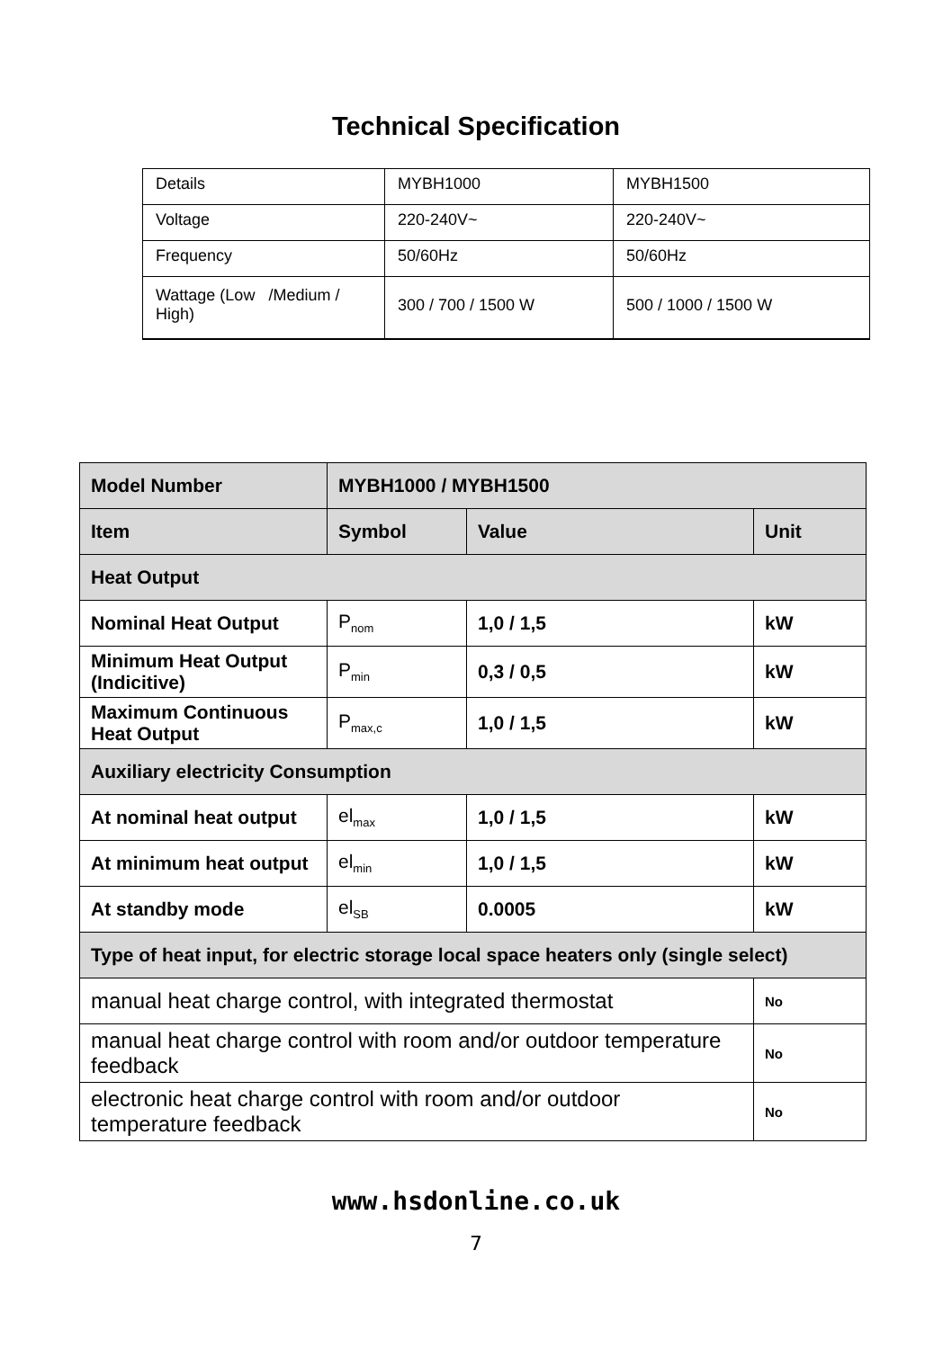Technical Specification
| Details | MYBH1000 | MYBH1500 |
| Voltage | 220-240V~ | 220-240V~ |
| Frequency | 50/60Hz | 50/60Hz |
| Wattage (Low /Medium / High) | 300 / 700 / 1500 W | 500 / 1000 / 1500 W |
| Model Number | MYBH1000 / MYBH1500 | | |
| --- | --- | --- | --- |
| Item | Symbol | Value | Unit |
| Heat Output | | | |
| Nominal Heat Output | P<sub>nom</sub> | 1,0 / 1,5 | kW |
| Minimum Heat Output (Indicitive) | P<sub>min</sub> | 0,3 / 0,5 | kW |
| Maximum Continuous Heat Output | P<sub>max,c</sub> | 1,0 / 1,5 | kW |
| Auxiliary electricity Consumption | | | |
| At nominal heat output | el<sub>max</sub> | 1,0 / 1,5 | kW |
| At minimum heat output | el<sub>min</sub> | 1,0 / 1,5 | kW |
| At standby mode | el<sub>SB</sub> | 0.0005 | kW |
| Type of heat input, for electric storage local space heaters only (single select) | | | |
| manual heat charge control, with integrated thermostat | | | No |
| manual heat charge control with room and/or outdoor temperature feedback | | | No |
| electronic heat charge control with room and/or outdoor temperature feedback | | | No |
www.hsdonline.co.uk
7